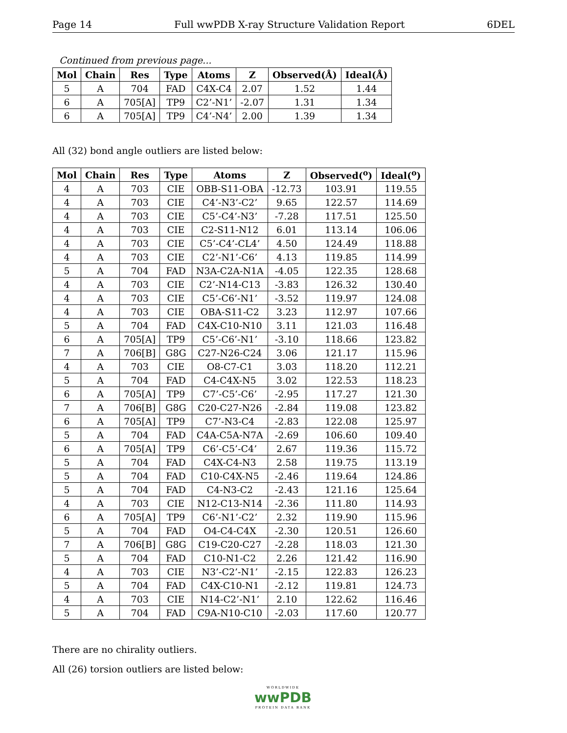Page 14 Full wwPDB X-ray Structure Validation Report 6DEL
Continued from previous page...
| Mol | Chain | Res | Type | Atoms | Z | Observed(Å) | Ideal(Å) |
| --- | --- | --- | --- | --- | --- | --- | --- |
| 5 | A | 704 | FAD | C4X-C4 | 2.07 | 1.52 | 1.44 |
| 6 | A | 705[A] | TP9 | C2’-N1’ | -2.07 | 1.31 | 1.34 |
| 6 | A | 705[A] | TP9 | C4’-N4’ | 2.00 | 1.39 | 1.34 |
All (32) bond angle outliers are listed below:
| Mol | Chain | Res | Type | Atoms | Z | Observed(<sup>o</sup>) | Ideal(<sup>o</sup>) |
| --- | --- | --- | --- | --- | --- | --- | --- |
| 4 | A | 703 | CIE | OBB-S11-OBA | -12.73 | 103.91 | 119.55 |
| 4 | A | 703 | CIE | C4’-N3’-C2’ | 9.65 | 122.57 | 114.69 |
| 4 | A | 703 | CIE | C5’-C4’-N3’ | -7.28 | 117.51 | 125.50 |
| 4 | A | 703 | CIE | C2-S11-N12 | 6.01 | 113.14 | 106.06 |
| 4 | A | 703 | CIE | C5’-C4’-CL4’ | 4.50 | 124.49 | 118.88 |
| 4 | A | 703 | CIE | C2’-N1’-C6’ | 4.13 | 119.85 | 114.99 |
| 5 | A | 704 | FAD | N3A-C2A-N1A | -4.05 | 122.35 | 128.68 |
| 4 | A | 703 | CIE | C2’-N14-C13 | -3.83 | 126.32 | 130.40 |
| 4 | A | 703 | CIE | C5’-C6’-N1’ | -3.52 | 119.97 | 124.08 |
| 4 | A | 703 | CIE | OBA-S11-C2 | 3.23 | 112.97 | 107.66 |
| 5 | A | 704 | FAD | C4X-C10-N10 | 3.11 | 121.03 | 116.48 |
| 6 | A | 705[A] | TP9 | C5’-C6’-N1’ | -3.10 | 118.66 | 123.82 |
| 7 | A | 706[B] | G8G | C27-N26-C24 | 3.06 | 121.17 | 115.96 |
| 4 | A | 703 | CIE | O8-C7-C1 | 3.03 | 118.20 | 112.21 |
| 5 | A | 704 | FAD | C4-C4X-N5 | 3.02 | 122.53 | 118.23 |
| 6 | A | 705[A] | TP9 | C7’-C5’-C6’ | -2.95 | 117.27 | 121.30 |
| 7 | A | 706[B] | G8G | C20-C27-N26 | -2.84 | 119.08 | 123.82 |
| 6 | A | 705[A] | TP9 | C7’-N3-C4 | -2.83 | 122.08 | 125.97 |
| 5 | A | 704 | FAD | C4A-C5A-N7A | -2.69 | 106.60 | 109.40 |
| 6 | A | 705[A] | TP9 | C6’-C5’-C4’ | 2.67 | 119.36 | 115.72 |
| 5 | A | 704 | FAD | C4X-C4-N3 | 2.58 | 119.75 | 113.19 |
| 5 | A | 704 | FAD | C10-C4X-N5 | -2.46 | 119.64 | 124.86 |
| 5 | A | 704 | FAD | C4-N3-C2 | -2.43 | 121.16 | 125.64 |
| 4 | A | 703 | CIE | N12-C13-N14 | -2.36 | 111.80 | 114.93 |
| 6 | A | 705[A] | TP9 | C6’-N1’-C2’ | 2.32 | 119.90 | 115.96 |
| 5 | A | 704 | FAD | O4-C4-C4X | -2.30 | 120.51 | 126.60 |
| 7 | A | 706[B] | G8G | C19-C20-C27 | -2.28 | 118.03 | 121.30 |
| 5 | A | 704 | FAD | C10-N1-C2 | 2.26 | 121.42 | 116.90 |
| 4 | A | 703 | CIE | N3’-C2’-N1’ | -2.15 | 122.83 | 126.23 |
| 5 | A | 704 | FAD | C4X-C10-N1 | -2.12 | 119.81 | 124.73 |
| 4 | A | 703 | CIE | N14-C2’-N1’ | 2.10 | 122.62 | 116.46 |
| 5 | A | 704 | FAD | C9A-N10-C10 | -2.03 | 117.60 | 120.77 |
There are no chirality outliers.
All (26) torsion outliers are listed below:
WORLDWIDE
wwPDB
PROTEIN DATA BANK